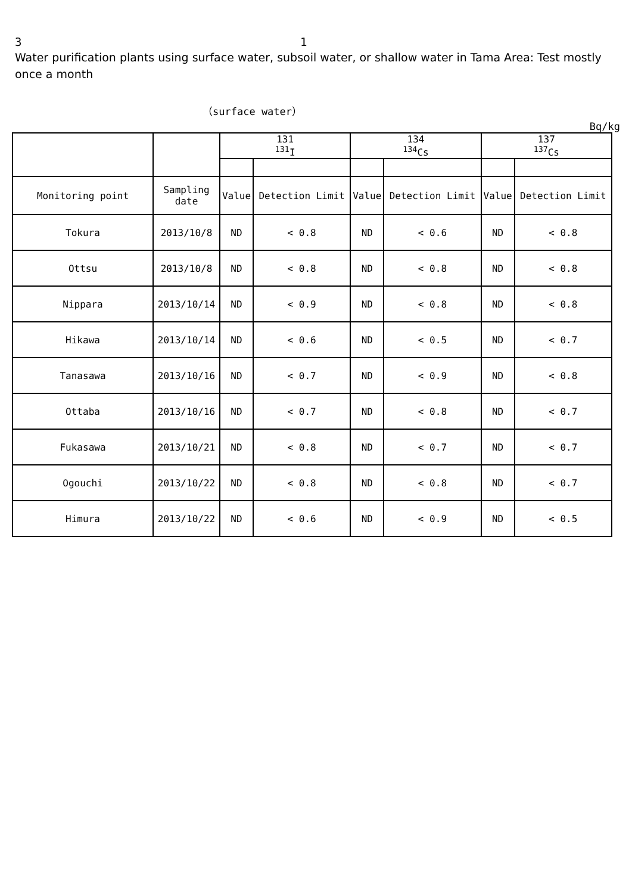3 　　　　　　　　　　　　　　　　　　　　　　　　1
Water purification plants using surface water, subsoil water, or shallow water in Tama Area: Test mostly once a month
（surface water）
Bq/kg
| | | 131 <sup>131</sup>I | | 134 <sup>134</sup>Cs | | 137 <sup>137</sup>Cs | |
| --- | --- | --- | --- | --- | --- | --- | --- |
| Monitoring point | Sampling date | Value | Detection Limit | Value | Detection Limit | Value | Detection Limit |
| Tokura | 2013/10/8 | ND | < 0.8 | ND | < 0.6 | ND | < 0.8 |
| Ottsu | 2013/10/8 | ND | < 0.8 | ND | < 0.8 | ND | < 0.8 |
| Nippara | 2013/10/14 | ND | < 0.9 | ND | < 0.8 | ND | < 0.8 |
| Hikawa | 2013/10/14 | ND | < 0.6 | ND | < 0.5 | ND | < 0.7 |
| Tanasawa | 2013/10/16 | ND | < 0.7 | ND | < 0.9 | ND | < 0.8 |
| Ottaba | 2013/10/16 | ND | < 0.7 | ND | < 0.8 | ND | < 0.7 |
| Fukasawa | 2013/10/21 | ND | < 0.8 | ND | < 0.7 | ND | < 0.7 |
| Ogouchi | 2013/10/22 | ND | < 0.8 | ND | < 0.8 | ND | < 0.7 |
| Himura | 2013/10/22 | ND | < 0.6 | ND | < 0.9 | ND | < 0.5 |